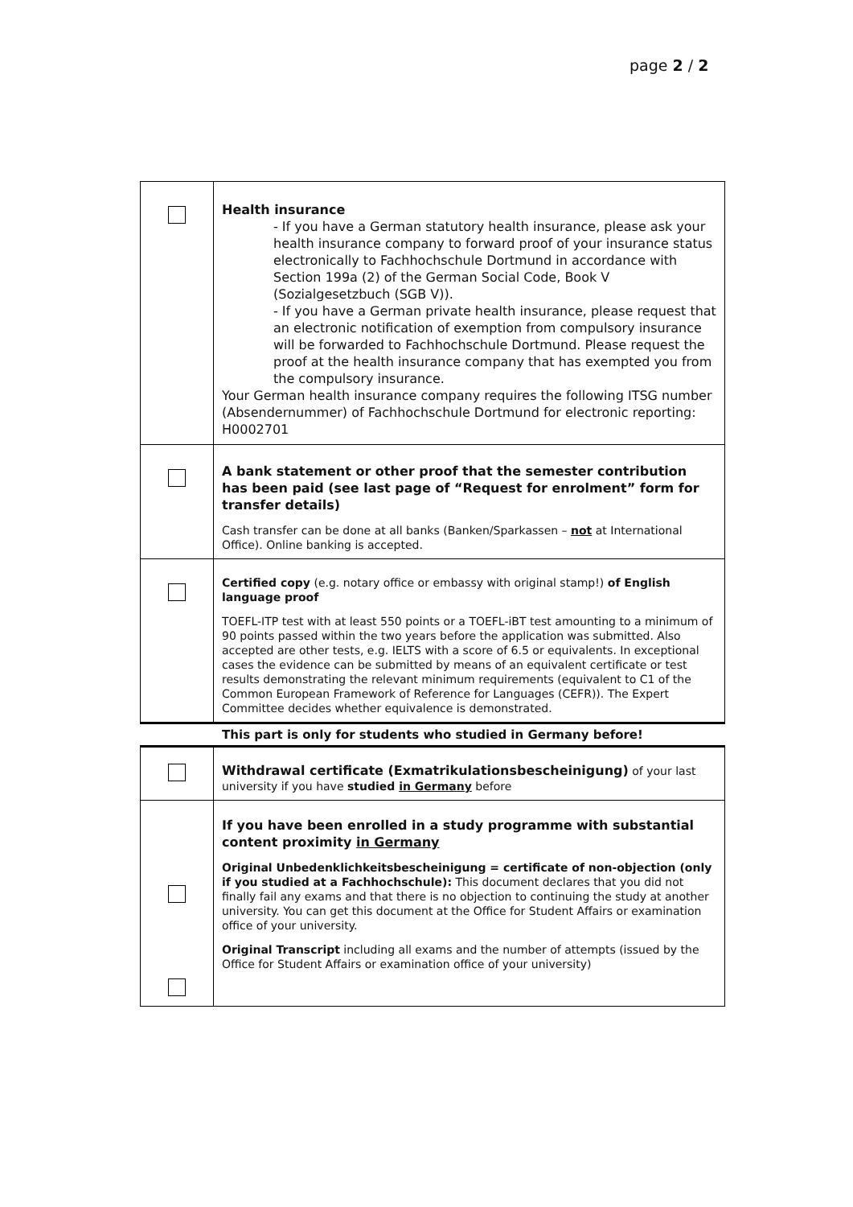page 2 / 2
| | Health insurance - If you have a German statutory health insurance, please ask your health insurance company to forward proof of your insurance status electronically to Fachhochschule Dortmund in accordance with Section 199a (2) of the German Social Code, Book V (Sozialgesetzbuch (SGB V)). - If you have a German private health insurance, please request that an electronic notification of exemption from compulsory insurance will be forwarded to Fachhochschule Dortmund. Please request the proof at the health insurance company that has exempted you from the compulsory insurance. Your German health insurance company requires the following ITSG number (Absendernummer) of Fachhochschule Dortmund for electronic reporting: H0002701 |
| | A bank statement or other proof that the semester contribution has been paid (see last page of “Request for enrolment” form for transfer details) Cash transfer can be done at all banks (Banken/Sparkassen – not at International Office). Online banking is accepted. |
| | Certified copy (e.g. notary office or embassy with original stamp!) of English language proof TOEFL-ITP test with at least 550 points or a TOEFL-iBT test amounting to a minimum of 90 points passed within the two years before the application was submitted. Also accepted are other tests, e.g. IELTS with a score of 6.5 or equivalents. In exceptional cases the evidence can be submitted by means of an equivalent certificate or test results demonstrating the relevant minimum requirements (equivalent to C1 of the Common European Framework of Reference for Languages (CEFR)). The Expert Committee decides whether equivalence is demonstrated. |
| This part is only for students who studied in Germany before! | |
| | Withdrawal certificate (Exmatrikulationsbescheinigung) of your last university if you have studied in Germany before |
| | If you have been enrolled in a study programme with substantial content proximity in Germany Original Unbedenklichkeitsbescheinigung = certificate of non-objection (only if you studied at a Fachhochschule): This document declares that you did not finally fail any exams and that there is no objection to continuing the study at another university. You can get this document at the Office for Student Affairs or examination office of your university. Original Transcript including all exams and the number of attempts (issued by the Office for Student Affairs or examination office of your university) |